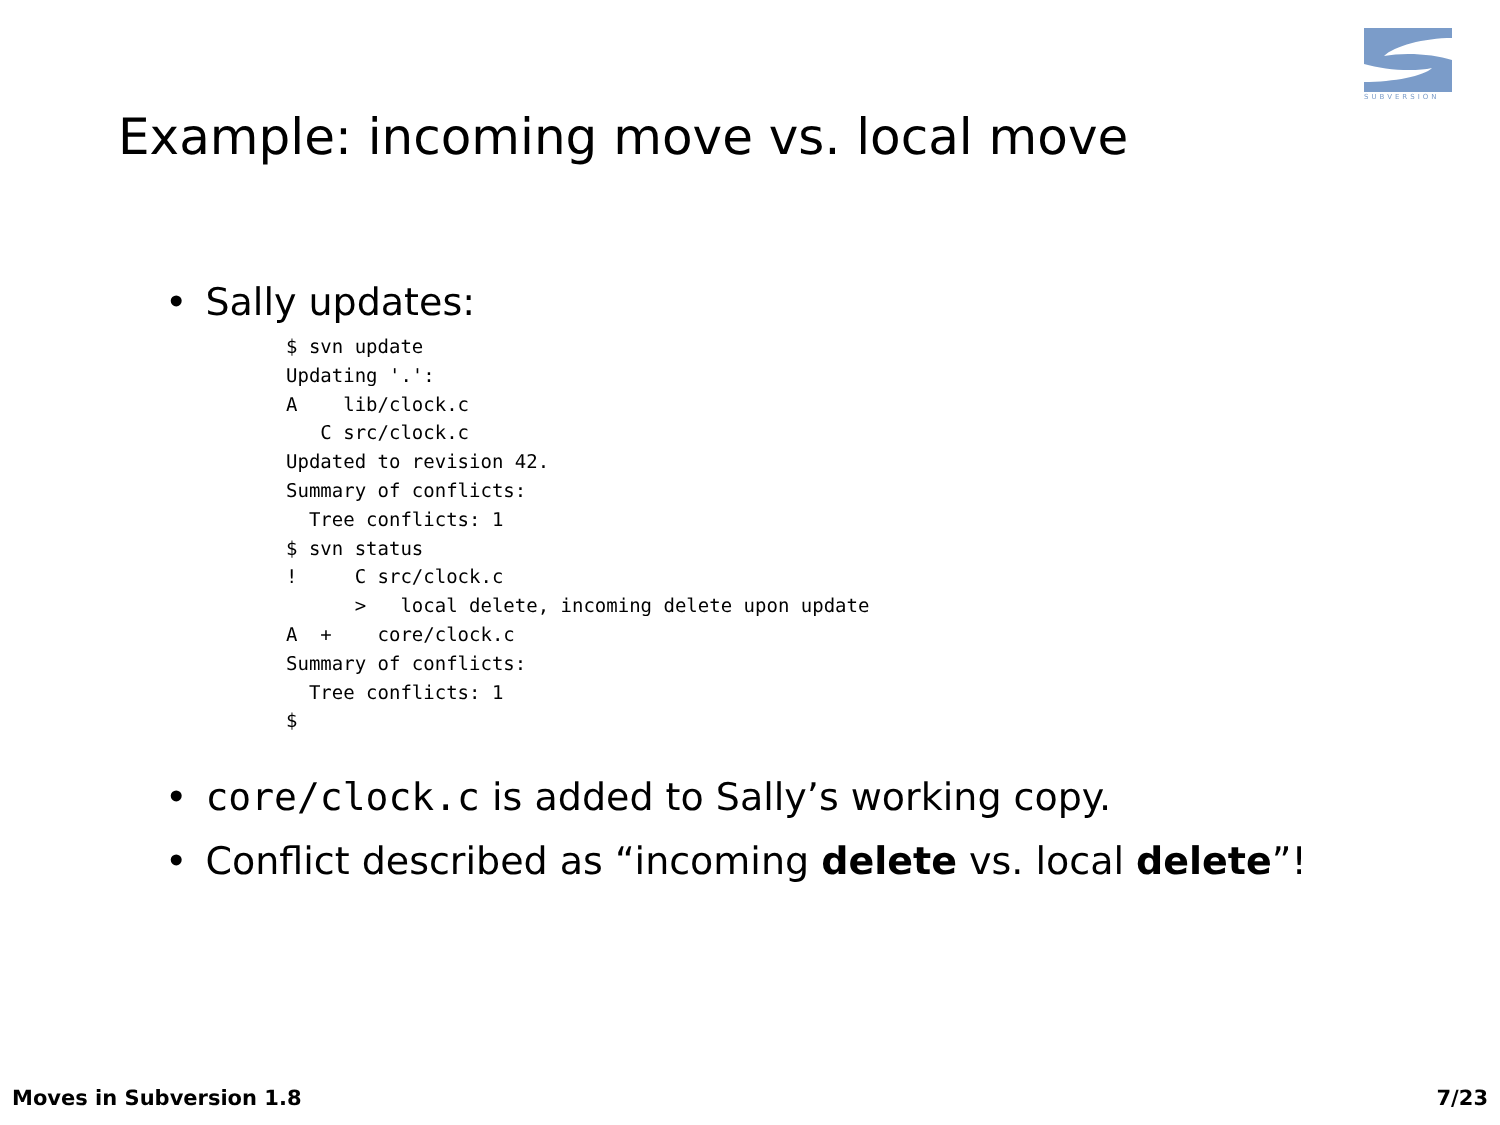SUBVERSION
Example: incoming move vs. local move
• Sally updates:
$ svn update
Updating '.':
A    lib/clock.c
   C src/clock.c
Updated to revision 42.
Summary of conflicts:
  Tree conflicts: 1
$ svn status
!     C src/clock.c
      >   local delete, incoming delete upon update
A  +    core/clock.c
Summary of conflicts:
  Tree conflicts: 1
$
• core/clock.c is added to Sally’s working copy.
• Conflict described as “incoming delete vs. local delete”!
Moves in Subversion 1.8 7/23